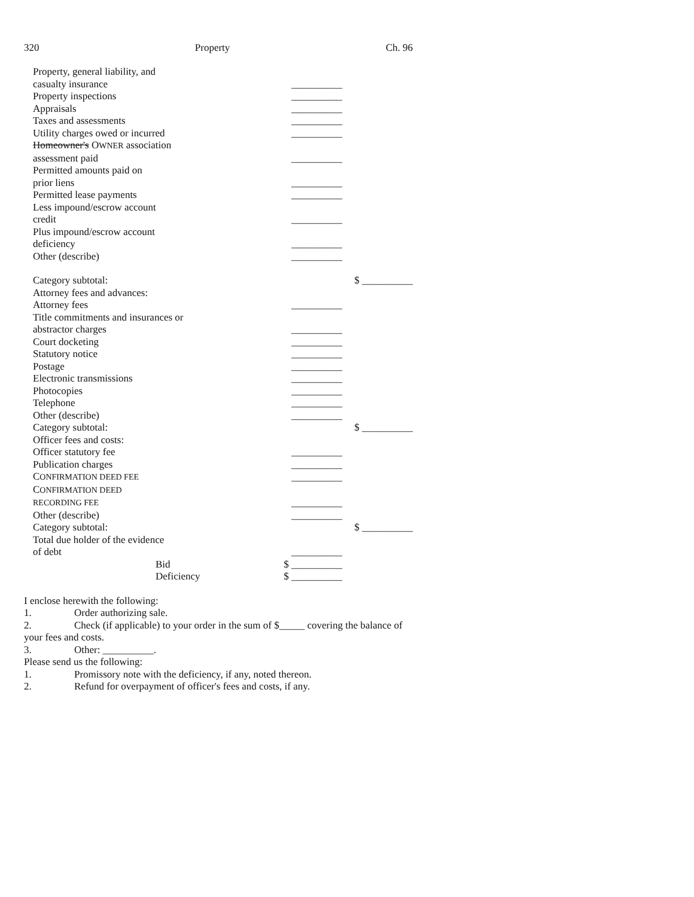320 Property Ch. 96
| Property, general liability, and casualty insurance | __________ | |
| Property inspections | __________ | |
| Appraisals | __________ | |
| Taxes and assessments | __________ | |
| Utility charges owed or incurred | __________ | |
| Homeowner's O WNER association assessment paid | __________ | |
| Permitted amounts paid on prior liens | __________ | |
| Permitted lease payments | __________ | |
| Less impound/escrow account credit | __________ | |
| Plus impound/escrow account deficiency | __________ | |
| Other (describe) | __________ | |
| Category subtotal: | | $ __________ |
| Attorney fees and advances: | | |
| Attorney fees | __________ | |
| Title commitments and insurances or abstractor charges | __________ | |
| Court docketing | __________ | |
| Statutory notice | __________ | |
| Postage | __________ | |
| Electronic transmissions | __________ | |
| Photocopies | __________ | |
| Telephone | __________ | |
| Other (describe) | __________ | |
| Category subtotal: | | $ __________ |
| Officer fees and costs: | | |
| Officer statutory fee | __________ | |
| Publication charges | __________ | |
| C ONFIRMATION DEED FEE | __________ | |
| C ONFIRMATION DEED RECORDING FEE | __________ | |
| Other (describe) | __________ | |
| Category subtotal: | | $ __________ |
| Total due holder of the evidence of debt | __________ | |
| Bid | $ __________ | |
| Deficiency | $ __________ | |
I enclose herewith the following:
1. Order authorizing sale.
2. Check (if applicable) to your order in the sum of $_____ covering the balance of your fees and costs.
3. Other: __________.
Please send us the following:
1. Promissory note with the deficiency, if any, noted thereon.
2. Refund for overpayment of officer's fees and costs, if any.